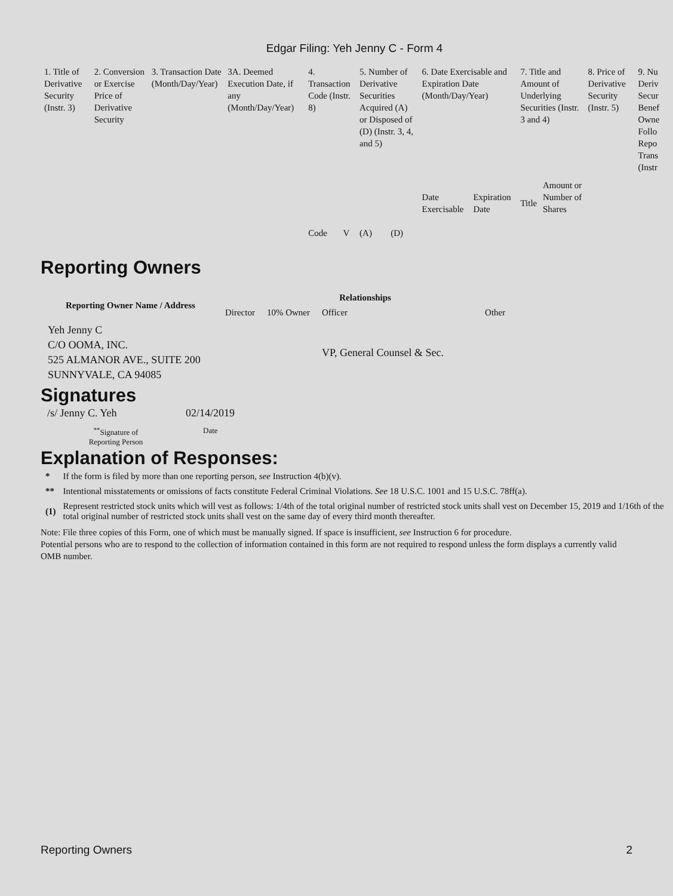Edgar Filing: Yeh Jenny C - Form 4
| 1. Title of Derivative Security (Instr. 3) | 2. Conversion or Exercise Price of Derivative Security | 3. Transaction Date (Month/Day/Year) | 3A. Deemed Execution Date, if any (Month/Day/Year) | 4. Transaction Code (Instr. 8) | | 5. Number of Derivative Securities Acquired (A) or Disposed of (D) (Instr. 3, 4, and 5) | | 6. Date Exercisable and Expiration Date (Month/Day/Year) | | 7. Title and Amount of Underlying Securities (Instr. 3 and 4) | | 8. Price of Derivative Security (Instr. 5) | 9. Nu Deriv Secur Benef Owne Follo Repo Trans (Instr |
| | | | | Code | V | (A) | (D) | Date Exercisable | Expiration Date | Title | Amount or Number of Shares | | |
Reporting Owners
| Reporting Owner Name / Address | Relationships | | | |
| --- | --- | --- | --- | --- |
| | Director | 10% Owner | Officer | Other |
| Yeh Jenny C C/O OOMA, INC. 525 ALMANOR AVE., SUITE 200 SUNNYVALE, CA 94085 | | | VP, General Counsel & Sec. | |
Signatures
| /s/ Jenny C. Yeh | 02/14/2019 |
| <sup>**</sup> Signature of Reporting Person | Date |
Explanation of Responses:
| * | If the form is filed by more than one reporting person, see Instruction 4(b)(v). |
| ** | Intentional misstatements or omissions of facts constitute Federal Criminal Violations. See 18 U.S.C. 1001 and 15 U.S.C. 78ff(a). |
| (1) | Represent restricted stock units which will vest as follows: 1/4th of the total original number of restricted stock units shall vest on December 15, 2019 and 1/16th of the total original number of restricted stock units shall vest on the same day of every third month thereafter. |
Note: File three copies of this Form, one of which must be manually signed. If space is insufficient, see Instruction 6 for procedure.
Potential persons who are to respond to the collection of information contained in this form are not required to respond unless the form displays a currently valid OMB number.
Reporting Owners 2